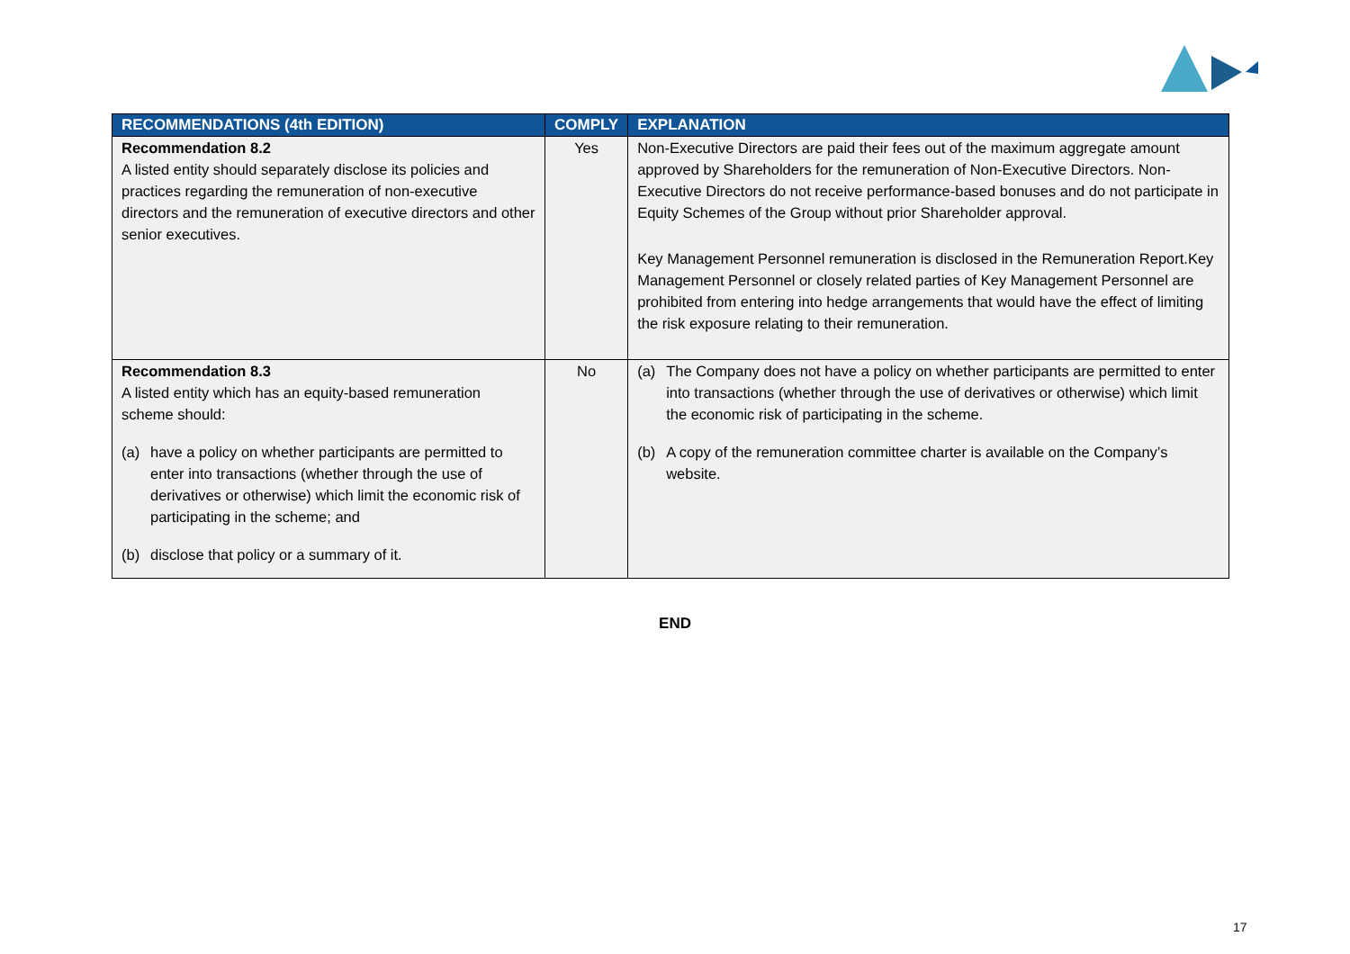| RECOMMENDATIONS (4th EDITION) | COMPLY | EXPLANATION |
| --- | --- | --- |
| Recommendation 8.2 A listed entity should separately disclose its policies and practices regarding the remuneration of non-executive directors and the remuneration of executive directors and other senior executives. | Yes | Non-Executive Directors are paid their fees out of the maximum aggregate amount approved by Shareholders for the remuneration of Non-Executive Directors. Non-Executive Directors do not receive performance-based bonuses and do not participate in Equity Schemes of the Group without prior Shareholder approval. Key Management Personnel remuneration is disclosed in the Remuneration Report.Key Management Personnel or closely related parties of Key Management Personnel are prohibited from entering into hedge arrangements that would have the effect of limiting the risk exposure relating to their remuneration. |
| Recommendation 8.3 A listed entity which has an equity-based remuneration scheme should: (a) have a policy on whether participants are permitted to enter into transactions (whether through the use of derivatives or otherwise) which limit the economic risk of participating in the scheme; and (b) disclose that policy or a summary of it. | No | (a) The Company does not have a policy on whether participants are permitted to enter into transactions (whether through the use of derivatives or otherwise) which limit the economic risk of participating in the scheme. (b) A copy of the remuneration committee charter is available on the Company’s website. |
END
17